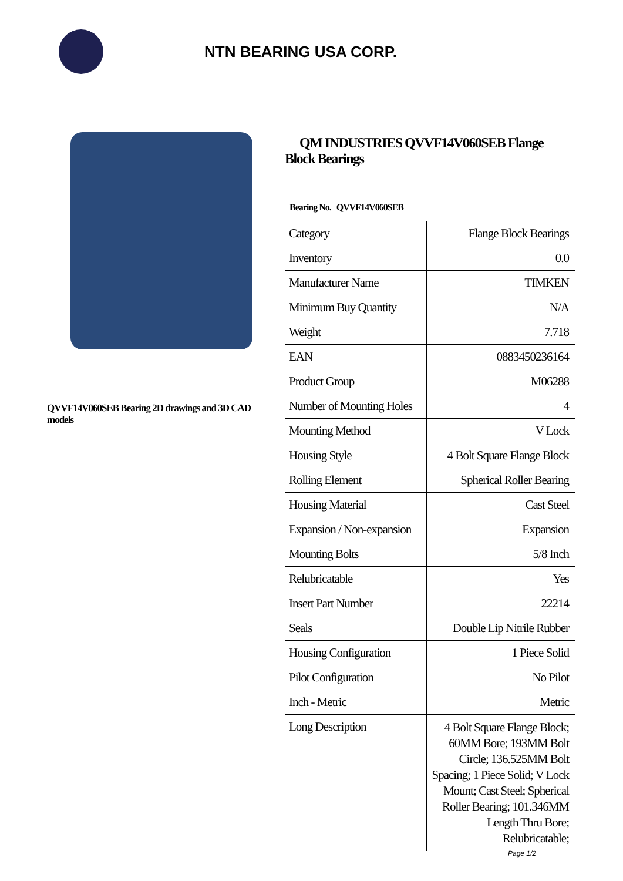NTN BEARING USA CORP.
QVVF14V060SEB Bearing 2D drawings and 3D CAD models
QM INDUSTRIES QVVF14V060SEB Flange Block Bearings
Bearing No. QVVF14V060SEB
| Category | Flange Block Bearings |
| Inventory | 0.0 |
| Manufacturer Name | TIMKEN |
| Minimum Buy Quantity | N/A |
| Weight | 7.718 |
| EAN | 0883450236164 |
| Product Group | M06288 |
| Number of Mounting Holes | 4 |
| Mounting Method | V Lock |
| Housing Style | 4 Bolt Square Flange Block |
| Rolling Element | Spherical Roller Bearing |
| Housing Material | Cast Steel |
| Expansion / Non-expansion | Expansion |
| Mounting Bolts | 5/8 Inch |
| Relubricatable | Yes |
| Insert Part Number | 22214 |
| Seals | Double Lip Nitrile Rubber |
| Housing Configuration | 1 Piece Solid |
| Pilot Configuration | No Pilot |
| Inch - Metric | Metric |
| Long Description | 4 Bolt Square Flange Block; 60MM Bore; 193MM Bolt Circle; 136.525MM Bolt Spacing; 1 Piece Solid; V Lock Mount; Cast Steel; Spherical Roller Bearing; 101.346MM Length Thru Bore; Relubricatable; |
Page 1/2